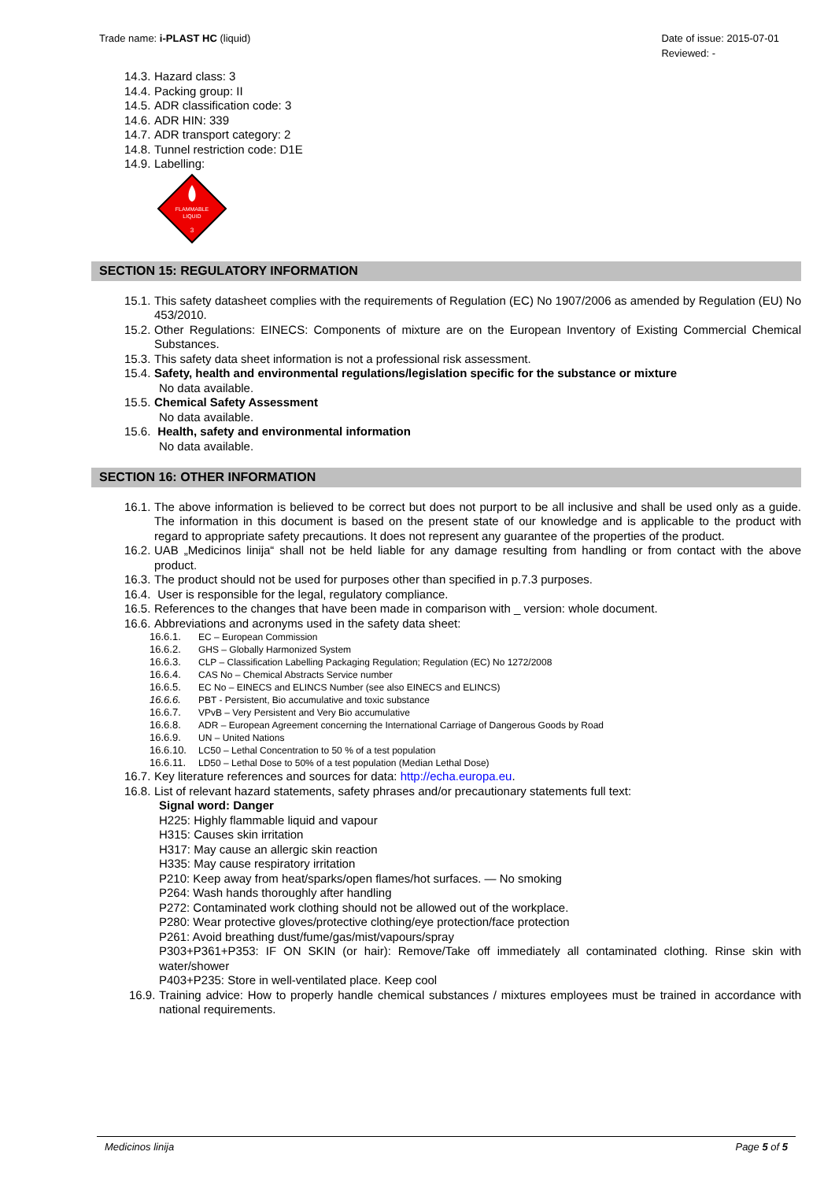Trade name: i-PLAST HC (liquid)
Date of issue: 2015-07-01
Reviewed: -
14.3. Hazard class: 3
14.4. Packing group: II
14.5. ADR classification code: 3
14.6. ADR HIN: 339
14.7. ADR transport category: 2
14.8. Tunnel restriction code: D1E
14.9. Labelling:
FLAMMABLE
LIQUID
3
SECTION 15: REGULATORY INFORMATION
15.1. This safety datasheet complies with the requirements of Regulation (EC) No 1907/2006 as amended by Regulation (EU) No 453/2010.
15.2. Other Regulations: EINECS: Components of mixture are on the European Inventory of Existing Commercial Chemical Substances.
15.3. This safety data sheet information is not a professional risk assessment.
15.4. Safety, health and environmental regulations/legislation specific for the substance or mixture
No data available.
15.5. Chemical Safety Assessment
No data available.
15.6. Health, safety and environmental information
No data available.
SECTION 16: OTHER INFORMATION
16.1. The above information is believed to be correct but does not purport to be all inclusive and shall be used only as a guide. The information in this document is based on the present state of our knowledge and is applicable to the product with regard to appropriate safety precautions. It does not represent any guarantee of the properties of the product.
16.2. UAB „Medicinos linija“ shall not be held liable for any damage resulting from handling or from contact with the above product.
16.3. The product should not be used for purposes other than specified in p.7.3 purposes.
16.4. User is responsible for the legal, regulatory compliance.
16.5. References to the changes that have been made in comparison with _ version: whole document.
16.6. Abbreviations and acronyms used in the safety data sheet:
16.6.1. EC – European Commission
16.6.2. GHS – Globally Harmonized System
16.6.3. CLP – Classification Labelling Packaging Regulation; Regulation (EC) No 1272/2008
16.6.4. CAS No – Chemical Abstracts Service number
16.6.5. EC No – EINECS and ELINCS Number (see also EINECS and ELINCS)
16.6.6. PBT - Persistent, Bio accumulative and toxic substance
16.6.7. VPvB – Very Persistent and Very Bio accumulative
16.6.8. ADR – European Agreement concerning the International Carriage of Dangerous Goods by Road
16.6.9. UN – United Nations
16.6.10. LC50 – Lethal Concentration to 50 % of a test population
16.6.11. LD50 – Lethal Dose to 50% of a test population (Median Lethal Dose)
16.7. Key literature references and sources for data: http://echa.europa.eu.
16.8. List of relevant hazard statements, safety phrases and/or precautionary statements full text:
Signal word: Danger
H225: Highly flammable liquid and vapour
H315: Causes skin irritation
H317: May cause an allergic skin reaction
H335: May cause respiratory irritation
P210: Keep away from heat/sparks/open flames/hot surfaces. — No smoking
P264: Wash hands thoroughly after handling
P272: Contaminated work clothing should not be allowed out of the workplace.
P280: Wear protective gloves/protective clothing/eye protection/face protection
P261: Avoid breathing dust/fume/gas/mist/vapours/spray
P303+P361+P353: IF ON SKIN (or hair): Remove/Take off immediately all contaminated clothing. Rinse skin with water/shower
P403+P235: Store in well-ventilated place. Keep cool
16.9. Training advice: How to properly handle chemical substances / mixtures employees must be trained in accordance with national requirements.
Medicinos linija Page 5 of 5